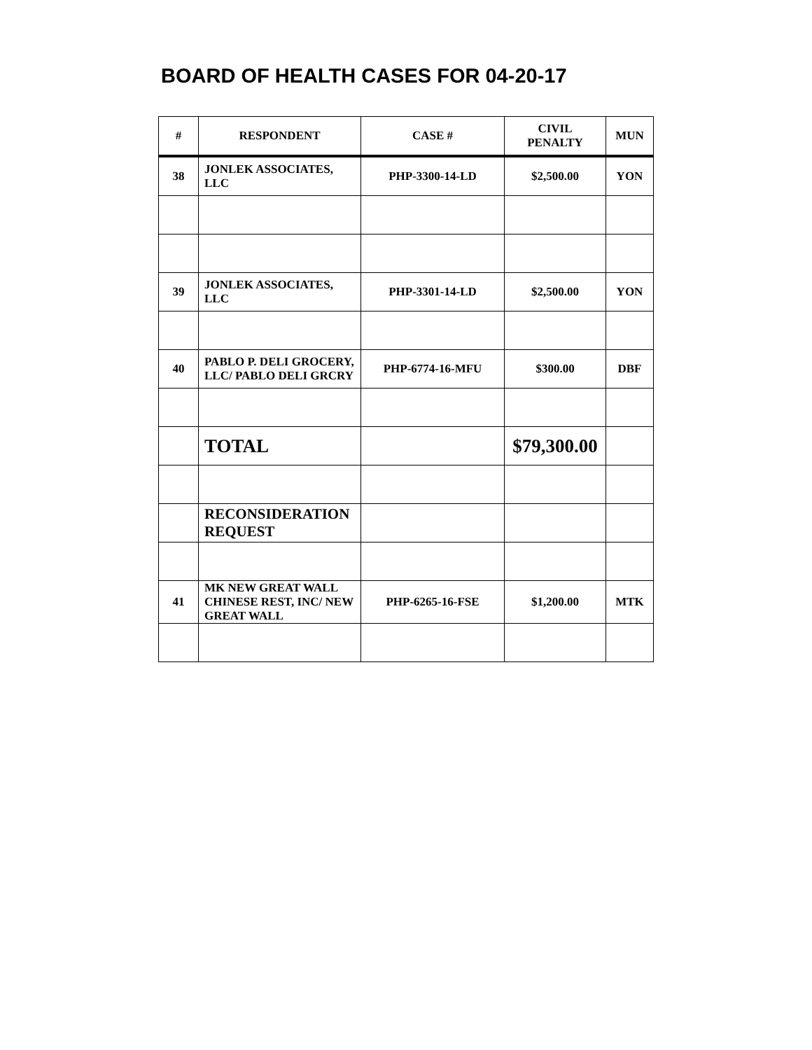BOARD OF HEALTH CASES FOR 04-20-17
| # | RESPONDENT | CASE # | CIVIL PENALTY | MUN |
| --- | --- | --- | --- | --- |
| 38 | JONLEK ASSOCIATES, LLC | PHP-3300-14-LD | $2,500.00 | YON |
| 39 | JONLEK ASSOCIATES, LLC | PHP-3301-14-LD | $2,500.00 | YON |
| 40 | PABLO P. DELI GROCERY, LLC/ PABLO DELI GRCRY | PHP-6774-16-MFU | $300.00 | DBF |
| | TOTAL | | $79,300.00 | |
| | RECONSIDERATION REQUEST | | | |
| 41 | MK NEW GREAT WALL CHINESE REST, INC/ NEW GREAT WALL | PHP-6265-16-FSE | $1,200.00 | MTK |